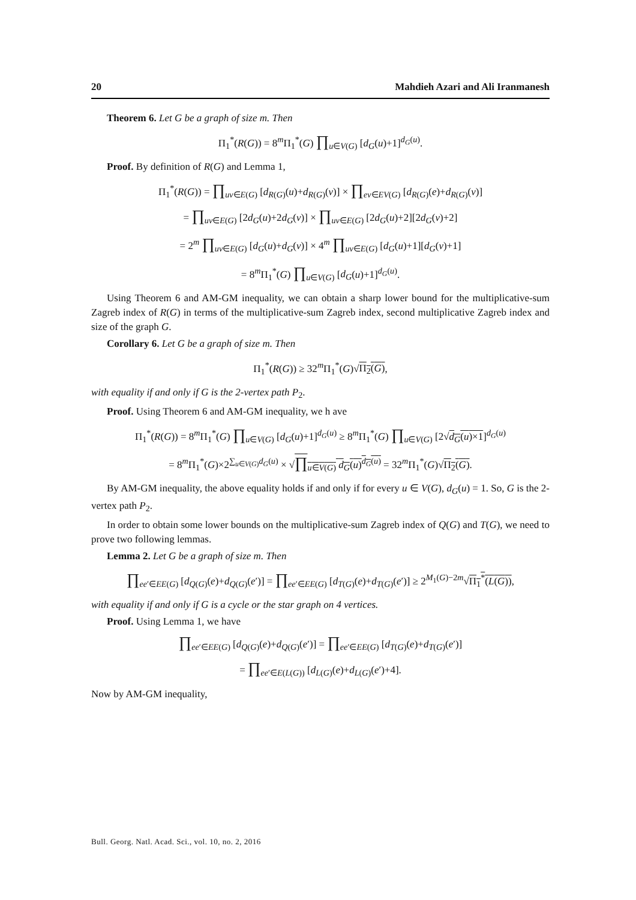20 Mahdieh Azari and Ali Iranmanesh
Theorem 6. Let G be a graph of size m. Then
Π<sub>1</sub><sup>*</sup>(R(G)) = 8<sup>m</sup>Π<sub>1</sub><sup>*</sup>(G) ∏<sub>u∈V(G)</sub> [d<sub>G</sub>(u)+1]<sup>d<sub>G</sub>(u)</sup>.
Proof. By definition of R(G) and Lemma 1,
Π<sub>1</sub><sup>*</sup>(R(G)) = ∏<sub>uv∈E(G)</sub> [d<sub>R(G)</sub>(u)+d<sub>R(G)</sub>(v)] × ∏<sub>ev∈EV(G)</sub> [d<sub>R(G)</sub>(e)+d<sub>R(G)</sub>(v)]
= ∏<sub>uv∈E(G)</sub> [2d<sub>G</sub>(u)+2d<sub>G</sub>(v)] × ∏<sub>uv∈E(G)</sub> [2d<sub>G</sub>(u)+2][2d<sub>G</sub>(v)+2]
= 2<sup>m</sup> ∏<sub>uv∈E(G)</sub> [d<sub>G</sub>(u)+d<sub>G</sub>(v)] × 4<sup>m</sup> ∏<sub>uv∈E(G)</sub> [d<sub>G</sub>(u)+1][d<sub>G</sub>(v)+1]
= 8<sup>m</sup>Π<sub>1</sub><sup>*</sup>(G) ∏<sub>u∈V(G)</sub> [d<sub>G</sub>(u)+1]<sup>d<sub>G</sub>(u)</sup>.
Using Theorem 6 and AM-GM inequality, we can obtain a sharp lower bound for the multiplicative-sum Zagreb index of R(G) in terms of the multiplicative-sum Zagreb index, second multiplicative Zagreb index and size of the graph G.
Corollary 6. Let G be a graph of size m. Then
Π<sub>1</sub><sup>*</sup>(R(G)) ≥ 32<sup>m</sup>Π<sub>1</sub><sup>*</sup>(G)√Π<sub>2</sub>(G),
with equality if and only if G is the 2-vertex path P<sub>2</sub>.
Proof. Using Theorem 6 and AM-GM inequality, we h ave
Π<sub>1</sub><sup>*</sup>(R(G)) = 8<sup>m</sup>Π<sub>1</sub><sup>*</sup>(G) ∏<sub>u∈V(G)</sub> [d<sub>G</sub>(u)+1]<sup>d<sub>G</sub>(u)</sup> ≥ 8<sup>m</sup>Π<sub>1</sub><sup>*</sup>(G) ∏<sub>u∈V(G)</sub> [2√d<sub>G</sub>(u)×1]<sup>d<sub>G</sub>(u)</sup>
= 8<sup>m</sup>Π<sub>1</sub><sup>*</sup>(G)×2<sup>∑<sub>u∈V(G)</sub>d<sub>G</sub>(u)</sup> × √∏<sub>u∈V(G)</sub> d<sub>G</sub>(u)<sup>d<sub>G</sub>(u)</sup> = 32<sup>m</sup>Π<sub>1</sub><sup>*</sup>(G)√Π<sub>2</sub>(G).
By AM-GM inequality, the above equality holds if and only if for every u ∈ V(G), d<sub>G</sub>(u) = 1. So, G is the 2-vertex path P<sub>2</sub>.
In order to obtain some lower bounds on the multiplicative-sum Zagreb index of Q(G) and T(G), we need to prove two following lemmas.
Lemma 2. Let G be a graph of size m. Then
∏<sub>ee′∈EE(G)</sub> [d<sub>Q(G)</sub>(e)+d<sub>Q(G)</sub>(e′)] = ∏<sub>ee′∈EE(G)</sub> [d<sub>T(G)</sub>(e)+d<sub>T(G)</sub>(e′)] ≥ 2<sup>M<sub>1</sub>(G)−2m</sup>√Π<sub>1</sub><sup>*</sup>(L(G)),
with equality if and only if G is a cycle or the star graph on 4 vertices.
Proof. Using Lemma 1, we have
∏<sub>ee′∈EE(G)</sub> [d<sub>Q(G)</sub>(e)+d<sub>Q(G)</sub>(e′)] = ∏<sub>ee′∈EE(G)</sub> [d<sub>T(G)</sub>(e)+d<sub>T(G)</sub>(e′)]
= ∏<sub>ee′∈E(L(G))</sub> [d<sub>L(G)</sub>(e)+d<sub>L(G)</sub>(e′)+4].
Now by AM-GM inequality,
Bull. Georg. Natl. Acad. Sci., vol. 10, no. 2, 2016